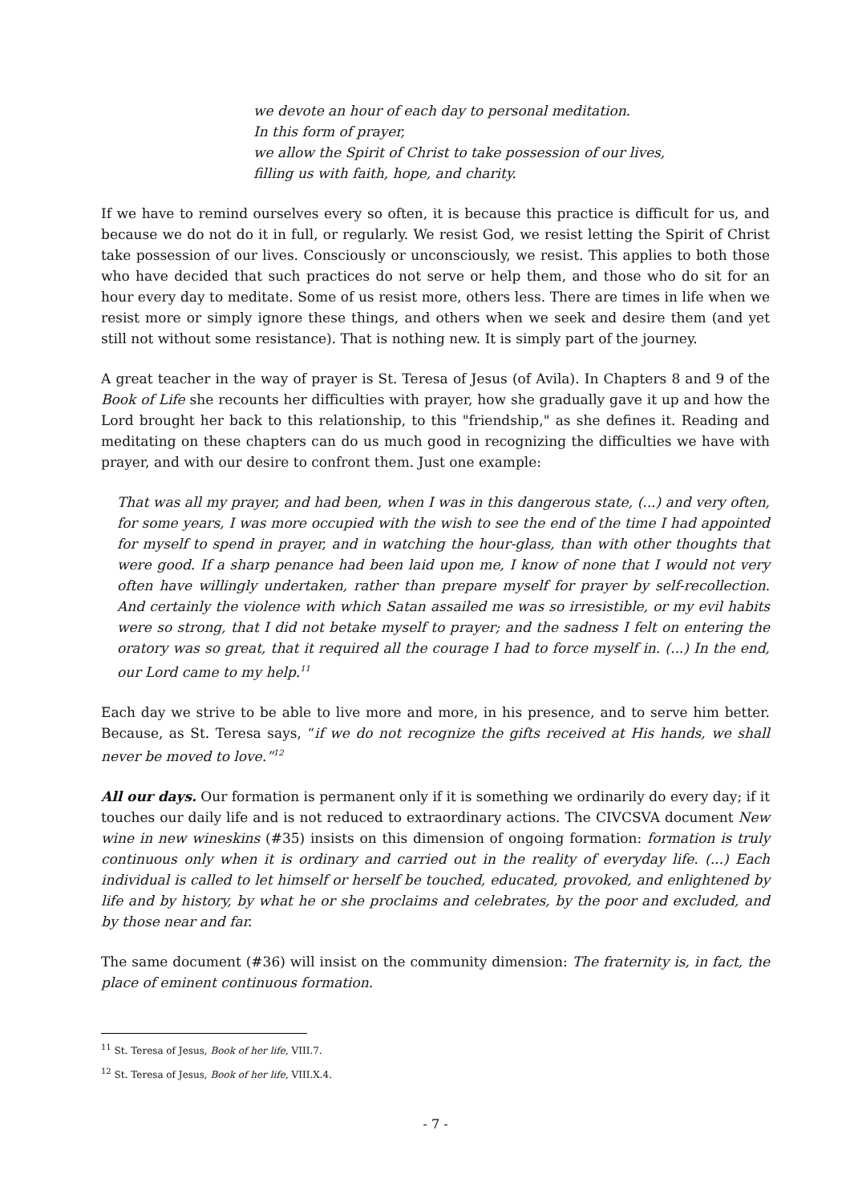we devote an hour of each day to personal meditation.
In this form of prayer,
we allow the Spirit of Christ to take possession of our lives,
filling us with faith, hope, and charity.
If we have to remind ourselves every so often, it is because this practice is difficult for us, and because we do not do it in full, or regularly. We resist God, we resist letting the Spirit of Christ take possession of our lives. Consciously or unconsciously, we resist. This applies to both those who have decided that such practices do not serve or help them, and those who do sit for an hour every day to meditate. Some of us resist more, others less. There are times in life when we resist more or simply ignore these things, and others when we seek and desire them (and yet still not without some resistance). That is nothing new. It is simply part of the journey.
A great teacher in the way of prayer is St. Teresa of Jesus (of Avila). In Chapters 8 and 9 of the Book of Life she recounts her difficulties with prayer, how she gradually gave it up and how the Lord brought her back to this relationship, to this "friendship," as she defines it. Reading and meditating on these chapters can do us much good in recognizing the difficulties we have with prayer, and with our desire to confront them. Just one example:
That was all my prayer, and had been, when I was in this dangerous state, (...) and very often, for some years, I was more occupied with the wish to see the end of the time I had appointed for myself to spend in prayer, and in watching the hour-glass, than with other thoughts that were good. If a sharp penance had been laid upon me, I know of none that I would not very often have willingly undertaken, rather than prepare myself for prayer by self-recollection. And certainly the violence with which Satan assailed me was so irresistible, or my evil habits were so strong, that I did not betake myself to prayer; and the sadness I felt on entering the oratory was so great, that it required all the courage I had to force myself in. (...) In the end, our Lord came to my help.<sup>11</sup>
Each day we strive to be able to live more and more, in his presence, and to serve him better. Because, as St. Teresa says, “if we do not recognize the gifts received at His hands, we shall never be moved to love.”<sup>12</sup>
All our days. Our formation is permanent only if it is something we ordinarily do every day; if it touches our daily life and is not reduced to extraordinary actions. The CIVCSVA document New wine in new wineskins (#35) insists on this dimension of ongoing formation: formation is truly continuous only when it is ordinary and carried out in the reality of everyday life. (...) Each individual is called to let himself or herself be touched, educated, provoked, and enlightened by life and by history, by what he or she proclaims and celebrates, by the poor and excluded, and by those near and far.
The same document (#36) will insist on the community dimension: The fraternity is, in fact, the place of eminent continuous formation.
<sup>11</sup> St. Teresa of Jesus, Book of her life, VIII.7.
<sup>12</sup> St. Teresa of Jesus, Book of her life, VIII.X.4.
- 7 -